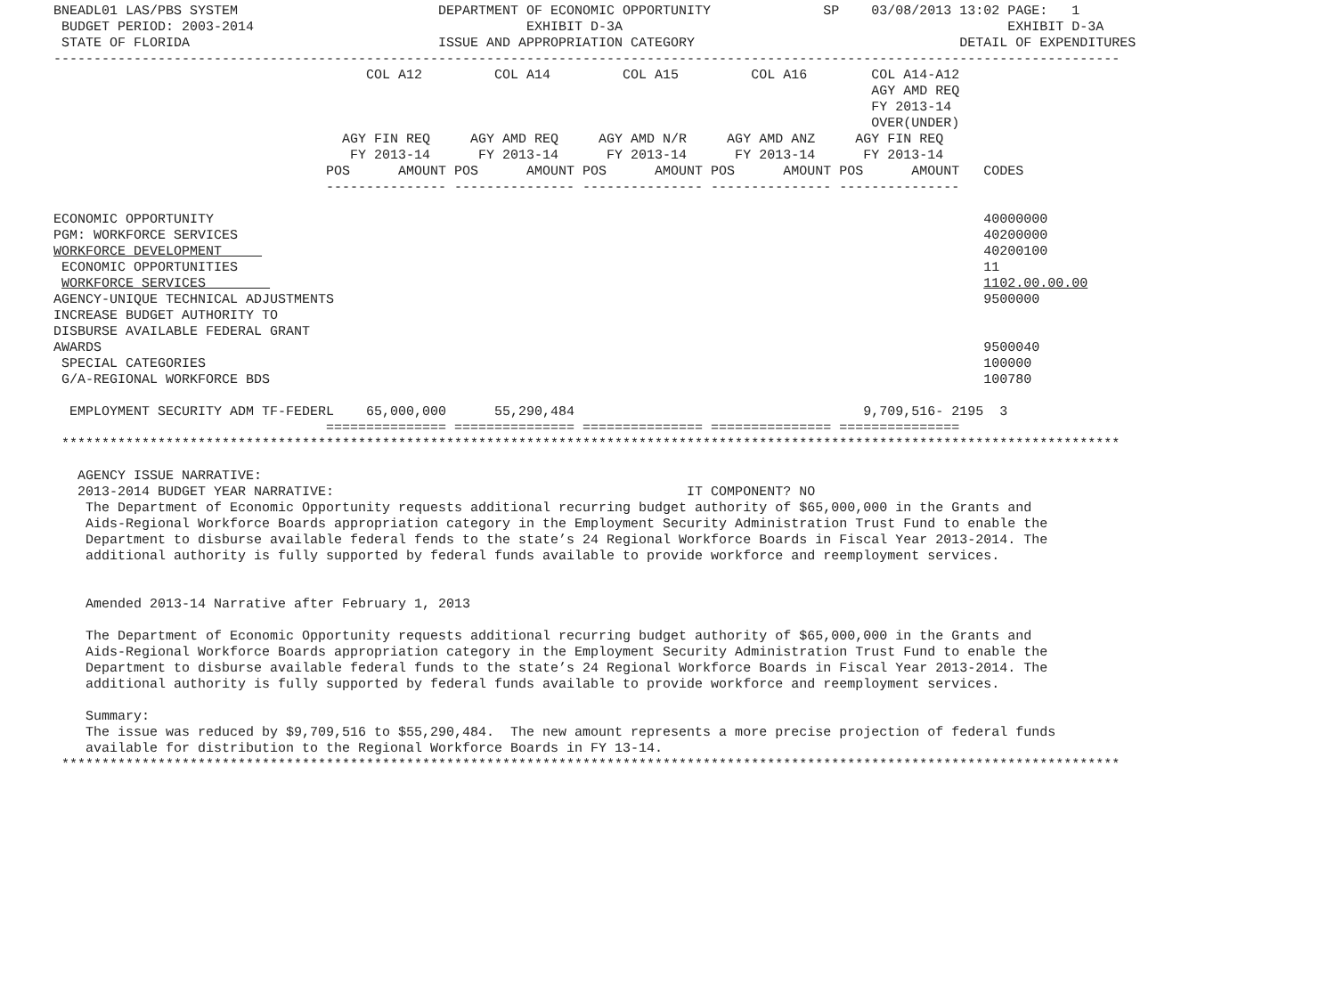BNEADL01 LAS/PBS SYSTEM                         DEPARTMENT OF ECONOMIC OPPORTUNITY              SP    03/08/2013 13:02 PAGE:   1
 BUDGET PERIOD: 2003-2014                                  EXHIBIT D-3A                                                EXHIBIT D-3A
 STATE OF FLORIDA                               ISSUE AND APPROPRIATION CATEGORY                                 DETAIL OF EXPENDITURES
-------------------------------------------------------------------------------------------------------------------------------------
                                       COL A12         COL A14         COL A15         COL A16        COL A14-A12
                                                                                                      AGY AMD REQ
                                                                                                      FY 2013-14
                                                                                                      OVER(UNDER)
                                    AGY FIN REQ     AGY AMD REQ     AGY AMD N/R     AGY AMD ANZ     AGY FIN REQ
                                     FY 2013-14      FY 2013-14      FY 2013-14      FY 2013-14      FY 2013-14
                                  POS      AMOUNT POS      AMOUNT POS      AMOUNT POS      AMOUNT POS      AMOUNT   CODES
                                  --------------- --------------- --------------- --------------- ---------------

ECONOMIC OPPORTUNITY                                                                                                40000000
PGM: WORKFORCE SERVICES                                                                                             40200000
WORKFORCE DEVELOPMENT                                                                                               40200100
 ECONOMIC OPPORTUNITIES                                                                                             11
 WORKFORCE SERVICES                                                                                                 1102.00.00.00
AGENCY-UNIQUE TECHNICAL ADJUSTMENTS                                                                                 9500000
INCREASE BUDGET AUTHORITY TO
DISBURSE AVAILABLE FEDERAL GRANT
AWARDS                                                                                                              9500040
 SPECIAL CATEGORIES                                                                                                 100000
 G/A-REGIONAL WORKFORCE BDS                                                                                         100780

  EMPLOYMENT SECURITY ADM TF-FEDERL    65,000,000      55,290,484                                    9,709,516- 2195  3
                                  =============== =============== =============== =============== ===============
 ************************************************************************************************************************************

   AGENCY ISSUE NARRATIVE:
   2013-2014 BUDGET YEAR NARRATIVE:                                            IT COMPONENT? NO
    The Department of Economic Opportunity requests additional recurring budget authority of $65,000,000 in the Grants and
    Aids-Regional Workforce Boards appropriation category in the Employment Security Administration Trust Fund to enable the
    Department to disburse available federal fends to the state’s 24 Regional Workforce Boards in Fiscal Year 2013-2014. The
    additional authority is fully supported by federal funds available to provide workforce and reemployment services.


    Amended 2013-14 Narrative after February 1, 2013

    The Department of Economic Opportunity requests additional recurring budget authority of $65,000,000 in the Grants and
    Aids-Regional Workforce Boards appropriation category in the Employment Security Administration Trust Fund to enable the
    Department to disburse available federal funds to the state’s 24 Regional Workforce Boards in Fiscal Year 2013-2014. The
    additional authority is fully supported by federal funds available to provide workforce and reemployment services.

    Summary:
    The issue was reduced by $9,709,516 to $55,290,484.  The new amount represents a more precise projection of federal funds
    available for distribution to the Regional Workforce Boards in FY 13-14.
 ************************************************************************************************************************************